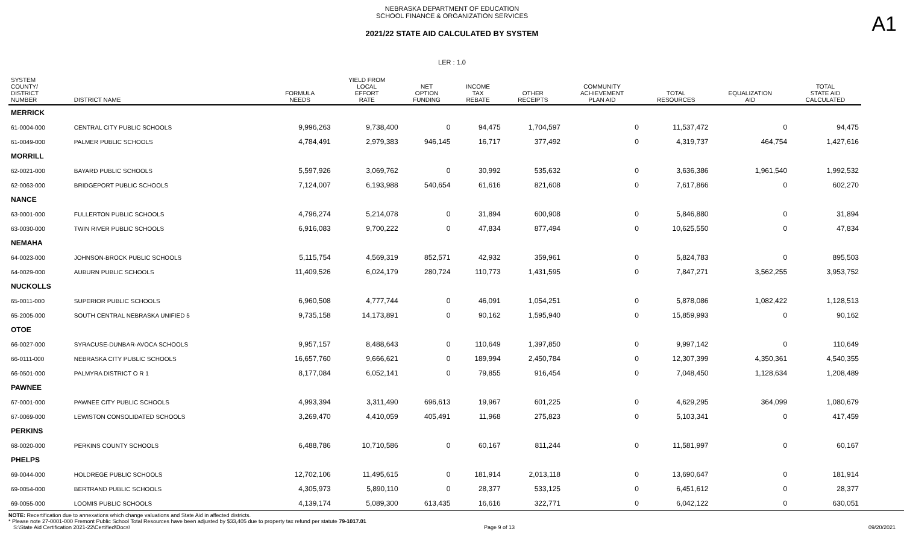NEBRASKA DEPARTMENT OF EDUCATION
SCHOOL FINANCE & ORGANIZATION SERVICES
A1
2021/22 STATE AID CALCULATED BY SYSTEM
LER : 1.0
| SYSTEM COUNTY/ DISTRICT NUMBER | DISTRICT NAME | FORMULA NEEDS | YIELD FROM LOCAL EFFORT RATE | NET OPTION FUNDING | INCOME TAX REBATE | OTHER RECEIPTS | COMMUNITY ACHIEVEMENT PLAN AID | TOTAL RESOURCES | EQUALIZATION AID | TOTAL STATE AID CALCULATED |
| --- | --- | --- | --- | --- | --- | --- | --- | --- | --- | --- |
| MERRICK | | | | | | | | | | |
| 61-0004-000 | CENTRAL CITY PUBLIC SCHOOLS | 9,996,263 | 9,738,400 | 0 | 94,475 | 1,704,597 | 0 | 11,537,472 | 0 | 94,475 |
| 61-0049-000 | PALMER PUBLIC SCHOOLS | 4,784,491 | 2,979,383 | 946,145 | 16,717 | 377,492 | 0 | 4,319,737 | 464,754 | 1,427,616 |
| MORRILL | | | | | | | | | | |
| 62-0021-000 | BAYARD PUBLIC SCHOOLS | 5,597,926 | 3,069,762 | 0 | 30,992 | 535,632 | 0 | 3,636,386 | 1,961,540 | 1,992,532 |
| 62-0063-000 | BRIDGEPORT PUBLIC SCHOOLS | 7,124,007 | 6,193,988 | 540,654 | 61,616 | 821,608 | 0 | 7,617,866 | 0 | 602,270 |
| NANCE | | | | | | | | | | |
| 63-0001-000 | FULLERTON PUBLIC SCHOOLS | 4,796,274 | 5,214,078 | 0 | 31,894 | 600,908 | 0 | 5,846,880 | 0 | 31,894 |
| 63-0030-000 | TWIN RIVER PUBLIC SCHOOLS | 6,916,083 | 9,700,222 | 0 | 47,834 | 877,494 | 0 | 10,625,550 | 0 | 47,834 |
| NEMAHA | | | | | | | | | | |
| 64-0023-000 | JOHNSON-BROCK PUBLIC SCHOOLS | 5,115,754 | 4,569,319 | 852,571 | 42,932 | 359,961 | 0 | 5,824,783 | 0 | 895,503 |
| 64-0029-000 | AUBURN PUBLIC SCHOOLS | 11,409,526 | 6,024,179 | 280,724 | 110,773 | 1,431,595 | 0 | 7,847,271 | 3,562,255 | 3,953,752 |
| NUCKOLLS | | | | | | | | | | |
| 65-0011-000 | SUPERIOR PUBLIC SCHOOLS | 6,960,508 | 4,777,744 | 0 | 46,091 | 1,054,251 | 0 | 5,878,086 | 1,082,422 | 1,128,513 |
| 65-2005-000 | SOUTH CENTRAL NEBRASKA UNIFIED 5 | 9,735,158 | 14,173,891 | 0 | 90,162 | 1,595,940 | 0 | 15,859,993 | 0 | 90,162 |
| OTOE | | | | | | | | | | |
| 66-0027-000 | SYRACUSE-DUNBAR-AVOCA SCHOOLS | 9,957,157 | 8,488,643 | 0 | 110,649 | 1,397,850 | 0 | 9,997,142 | 0 | 110,649 |
| 66-0111-000 | NEBRASKA CITY PUBLIC SCHOOLS | 16,657,760 | 9,666,621 | 0 | 189,994 | 2,450,784 | 0 | 12,307,399 | 4,350,361 | 4,540,355 |
| 66-0501-000 | PALMYRA DISTRICT O R 1 | 8,177,084 | 6,052,141 | 0 | 79,855 | 916,454 | 0 | 7,048,450 | 1,128,634 | 1,208,489 |
| PAWNEE | | | | | | | | | | |
| 67-0001-000 | PAWNEE CITY PUBLIC SCHOOLS | 4,993,394 | 3,311,490 | 696,613 | 19,967 | 601,225 | 0 | 4,629,295 | 364,099 | 1,080,679 |
| 67-0069-000 | LEWISTON CONSOLIDATED SCHOOLS | 3,269,470 | 4,410,059 | 405,491 | 11,968 | 275,823 | 0 | 5,103,341 | 0 | 417,459 |
| PERKINS | | | | | | | | | | |
| 68-0020-000 | PERKINS COUNTY SCHOOLS | 6,488,786 | 10,710,586 | 0 | 60,167 | 811,244 | 0 | 11,581,997 | 0 | 60,167 |
| PHELPS | | | | | | | | | | |
| 69-0044-000 | HOLDREGE PUBLIC SCHOOLS | 12,702,106 | 11,495,615 | 0 | 181,914 | 2,013,118 | 0 | 13,690,647 | 0 | 181,914 |
| 69-0054-000 | BERTRAND PUBLIC SCHOOLS | 4,305,973 | 5,890,110 | 0 | 28,377 | 533,125 | 0 | 6,451,612 | 0 | 28,377 |
| 69-0055-000 | LOOMIS PUBLIC SCHOOLS | 4,139,174 | 5,089,300 | 613,435 | 16,616 | 322,771 | 0 | 6,042,122 | 0 | 630,051 |
NOTE: Recertification due to annexations which change valuations and State Aid in affected districts.
* Please note 27-0001-000 Fremont Public School Total Resources have been adjusted by $33,405 due to property tax refund per statute 79-1017.01
S:\State Aid Certification 2021-22\Certified\Docs\ Page 9 of 13 09/20/2021